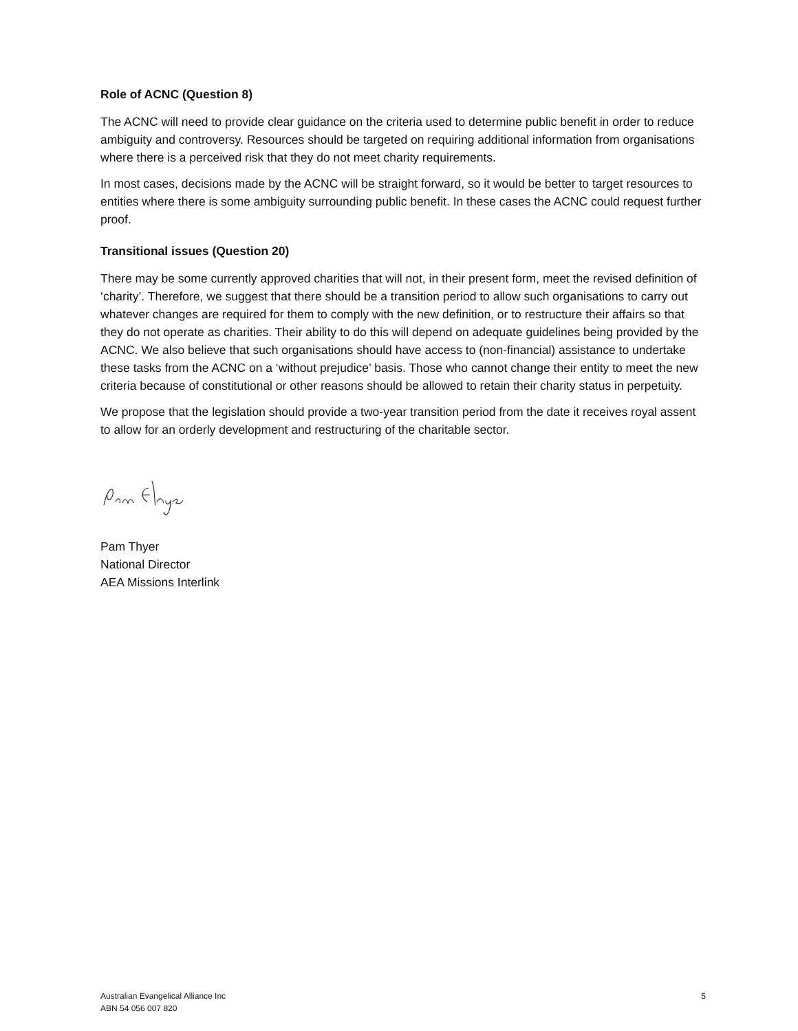Role of ACNC (Question 8)
The ACNC will need to provide clear guidance on the criteria used to determine public benefit in order to reduce ambiguity and controversy. Resources should be targeted on requiring additional information from organisations where there is a perceived risk that they do not meet charity requirements.
In most cases, decisions made by the ACNC will be straight forward, so it would be better to target resources to entities where there is some ambiguity surrounding public benefit. In these cases the ACNC could request further proof.
Transitional issues (Question 20)
There may be some currently approved charities that will not, in their present form, meet the revised definition of ‘charity’. Therefore, we suggest that there should be a transition period to allow such organisations to carry out whatever changes are required for them to comply with the new definition, or to restructure their affairs so that they do not operate as charities. Their ability to do this will depend on adequate guidelines being provided by the ACNC. We also believe that such organisations should have access to (non-financial) assistance to undertake these tasks from the ACNC on a ‘without prejudice’ basis. Those who cannot change their entity to meet the new criteria because of constitutional or other reasons should be allowed to retain their charity status in perpetuity.
We propose that the legislation should provide a two-year transition period from the date it receives royal assent to allow for an orderly development and restructuring of the charitable sector.
Pam Thyer
National Director
AEA Missions Interlink
Australian Evangelical Alliance Inc
ABN 54 056 007 820
5